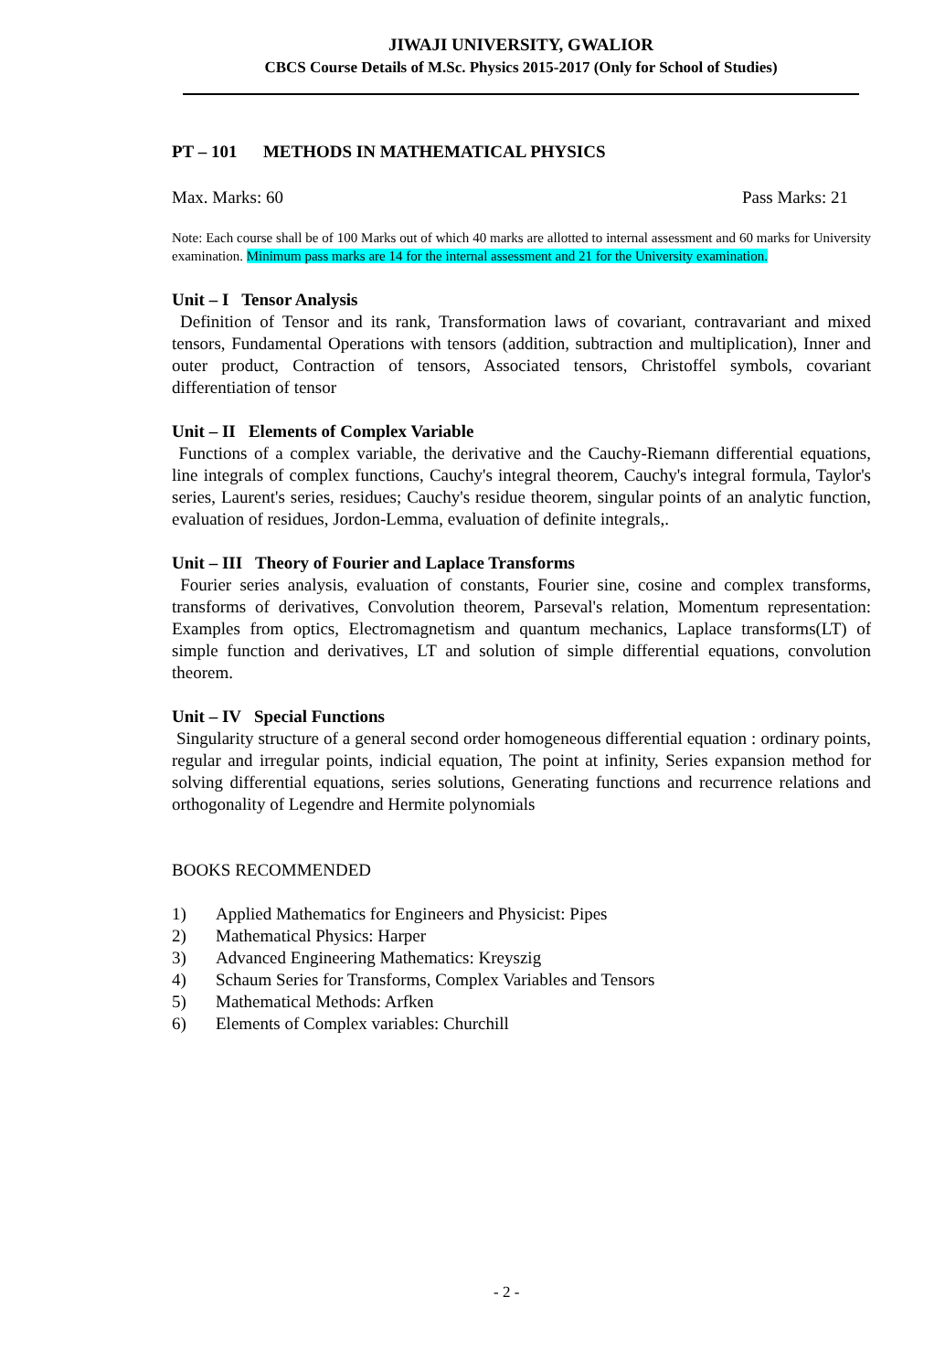JIWAJI UNIVERSITY, GWALIOR
CBCS Course Details of M.Sc. Physics 2015-2017 (Only for School of Studies)
PT – 101 METHODS IN MATHEMATICAL PHYSICS
Max. Marks: 60 Pass Marks: 21
Note: Each course shall be of 100 Marks out of which 40 marks are allotted to internal assessment and 60 marks for University examination. Minimum pass marks are 14 for the internal assessment and 21 for the University examination.
Unit – I Tensor Analysis
Definition of Tensor and its rank, Transformation laws of covariant, contravariant and mixed tensors, Fundamental Operations with tensors (addition, subtraction and multiplication), Inner and outer product, Contraction of tensors, Associated tensors, Christoffel symbols, covariant differentiation of tensor
Unit – II Elements of Complex Variable
Functions of a complex variable, the derivative and the Cauchy-Riemann differential equations, line integrals of complex functions, Cauchy's integral theorem, Cauchy's integral formula, Taylor's series, Laurent's series, residues; Cauchy's residue theorem, singular points of an analytic function, evaluation of residues, Jordon-Lemma, evaluation of definite integrals,.
Unit – III Theory of Fourier and Laplace Transforms
Fourier series analysis, evaluation of constants, Fourier sine, cosine and complex transforms, transforms of derivatives, Convolution theorem, Parseval's relation, Momentum representation: Examples from optics, Electromagnetism and quantum mechanics, Laplace transforms(LT) of simple function and derivatives, LT and solution of simple differential equations, convolution theorem.
Unit – IV Special Functions
Singularity structure of a general second order homogeneous differential equation : ordinary points, regular and irregular points, indicial equation, The point at infinity, Series expansion method for solving differential equations, series solutions, Generating functions and recurrence relations and orthogonality of Legendre and Hermite polynomials
BOOKS RECOMMENDED
1) Applied Mathematics for Engineers and Physicist: Pipes
2) Mathematical Physics: Harper
3) Advanced Engineering Mathematics: Kreyszig
4) Schaum Series for Transforms, Complex Variables and Tensors
5) Mathematical Methods: Arfken
6) Elements of Complex variables: Churchill
- 2 -